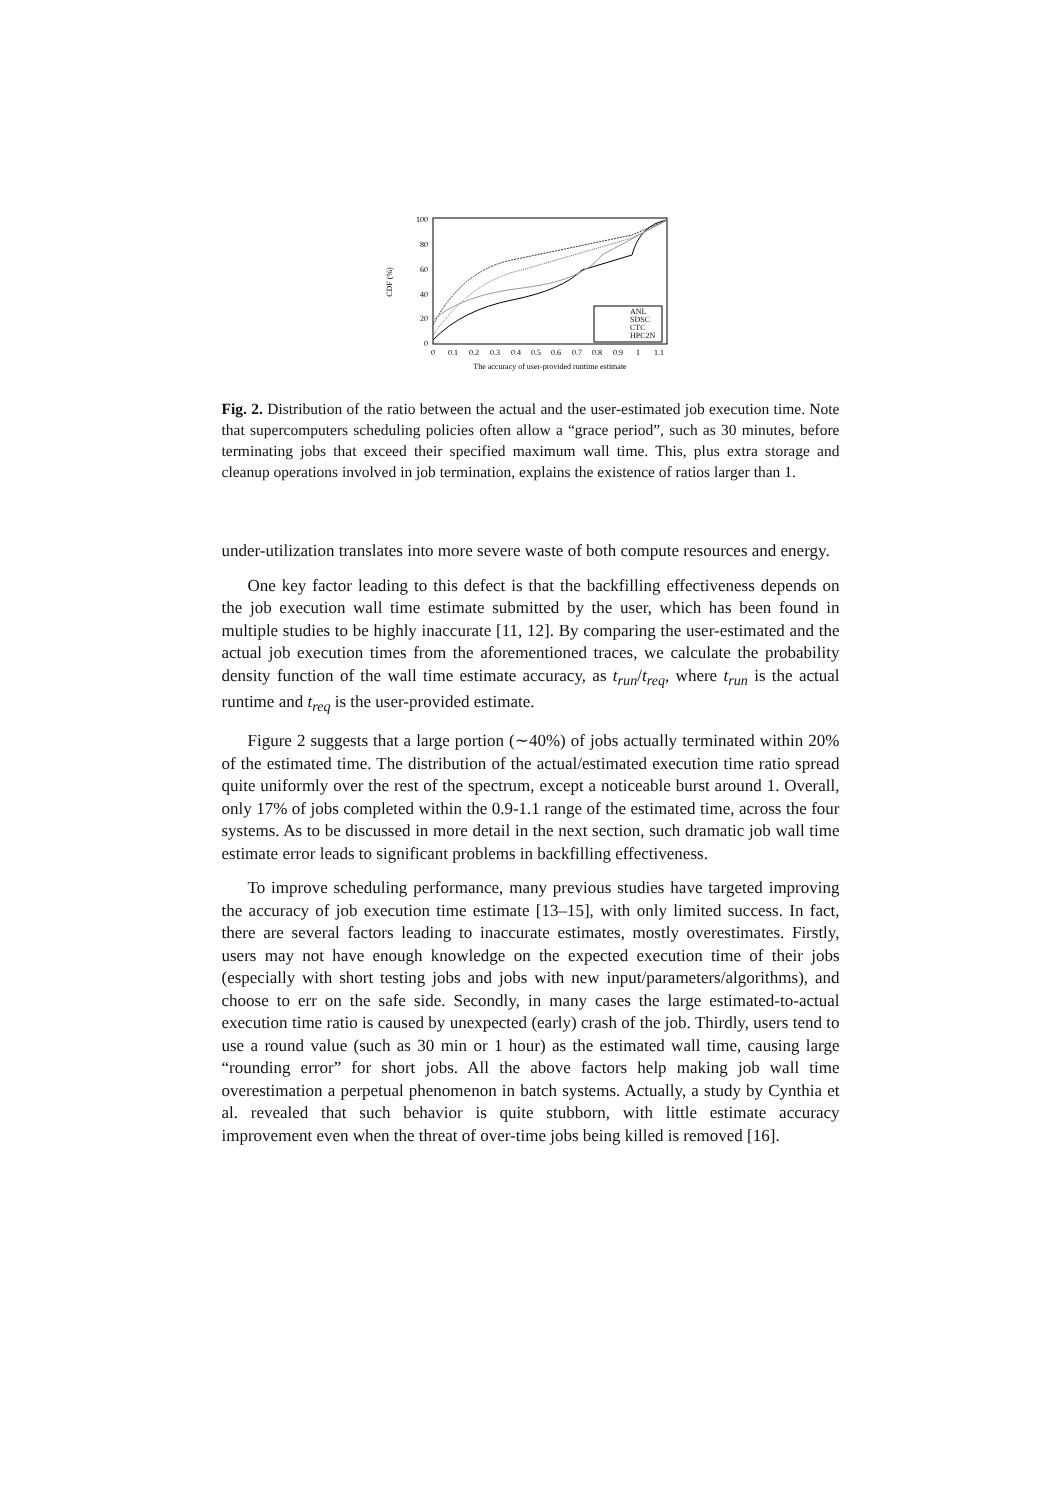100
80
60
40
20
0
0
0.1
0.2
0.3
0.4
0.5
0.6
0.7
0.8
0.9
1
1.1
The accuracy of user-provided runtime estimate
CDF (%)
ANL
SDSC
CTC
HPC2N
Fig. 2. Distribution of the ratio between the actual and the user-estimated job execution time. Note that supercomputers scheduling policies often allow a “grace period”, such as 30 minutes, before terminating jobs that exceed their specified maximum wall time. This, plus extra storage and cleanup operations involved in job termination, explains the existence of ratios larger than 1.
under-utilization translates into more severe waste of both compute resources and energy.
One key factor leading to this defect is that the backfilling effectiveness depends on the job execution wall time estimate submitted by the user, which has been found in multiple studies to be highly inaccurate [11, 12]. By comparing the user-estimated and the actual job execution times from the aforementioned traces, we calculate the probability density function of the wall time estimate accuracy, as t<sub>run</sub>/t<sub>req</sub>, where t<sub>run</sub> is the actual runtime and t<sub>req</sub> is the user-provided estimate.
Figure 2 suggests that a large portion (∼40%) of jobs actually terminated within 20% of the estimated time. The distribution of the actual/estimated execution time ratio spread quite uniformly over the rest of the spectrum, except a noticeable burst around 1. Overall, only 17% of jobs completed within the 0.9-1.1 range of the estimated time, across the four systems. As to be discussed in more detail in the next section, such dramatic job wall time estimate error leads to significant problems in backfilling effectiveness.
To improve scheduling performance, many previous studies have targeted improving the accuracy of job execution time estimate [13–15], with only limited success. In fact, there are several factors leading to inaccurate estimates, mostly overestimates. Firstly, users may not have enough knowledge on the expected execution time of their jobs (especially with short testing jobs and jobs with new input/parameters/algorithms), and choose to err on the safe side. Secondly, in many cases the large estimated-to-actual execution time ratio is caused by unexpected (early) crash of the job. Thirdly, users tend to use a round value (such as 30 min or 1 hour) as the estimated wall time, causing large “rounding error” for short jobs. All the above factors help making job wall time overestimation a perpetual phenomenon in batch systems. Actually, a study by Cynthia et al. revealed that such behavior is quite stubborn, with little estimate accuracy improvement even when the threat of over-time jobs being killed is removed [16].